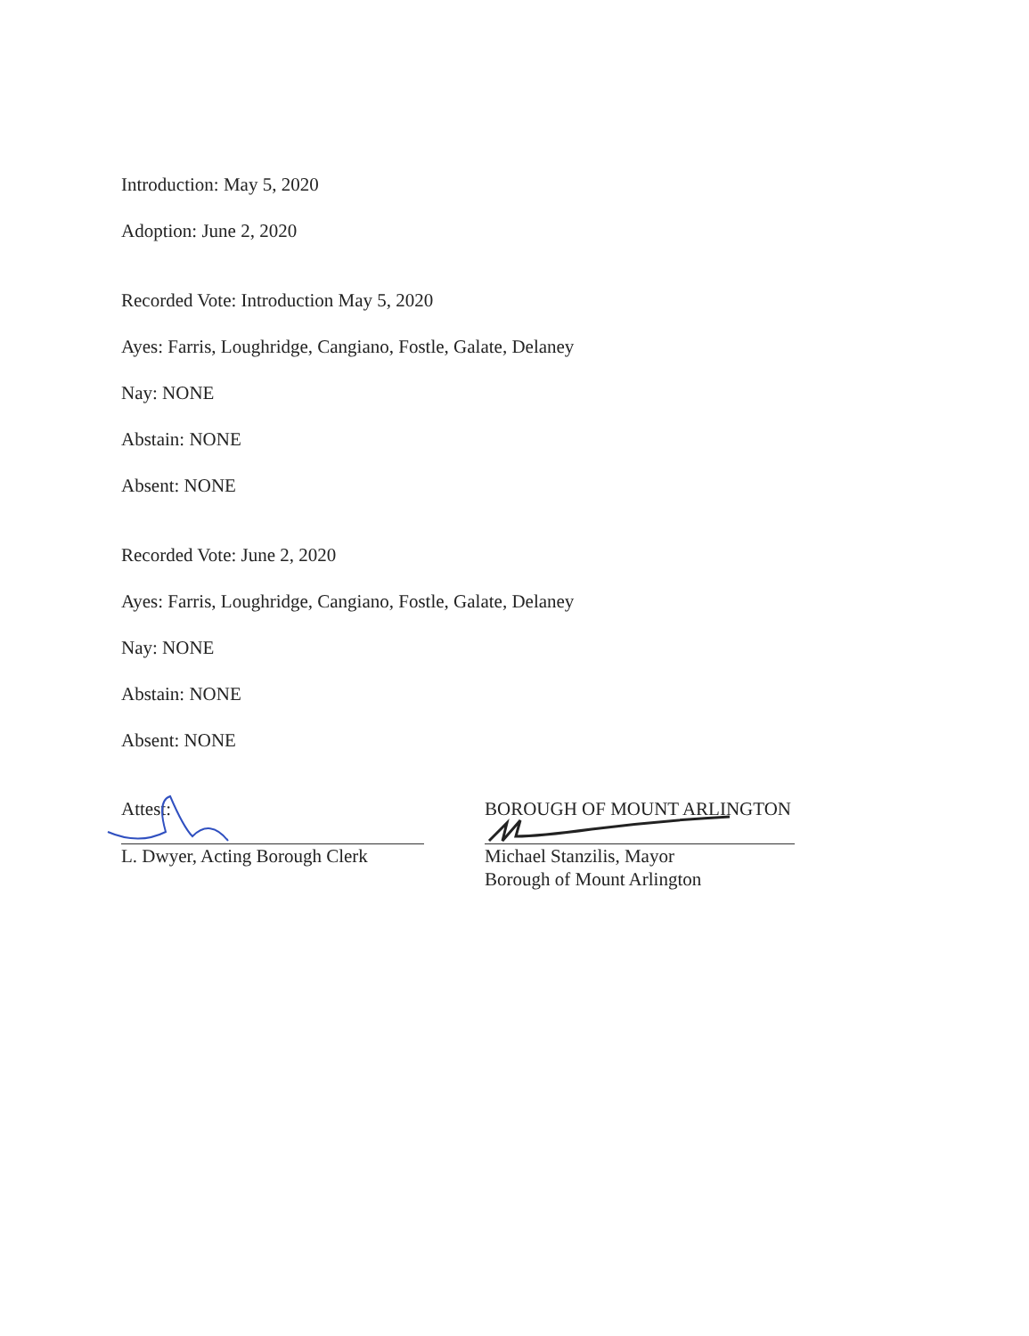Introduction: May 5, 2020
Adoption: June 2, 2020
Recorded Vote: Introduction May 5, 2020
Ayes: Farris, Loughridge, Cangiano, Fostle, Galate, Delaney
Nay: NONE
Abstain: NONE
Absent: NONE
Recorded Vote: June 2, 2020
Ayes: Farris, Loughridge, Cangiano, Fostle, Galate, Delaney
Nay: NONE
Abstain: NONE
Absent: NONE
Attest:
L. Dwyer, Acting Borough Clerk
BOROUGH OF MOUNT ARLINGTON
Michael Stanzilis, Mayor
Borough of Mount Arlington